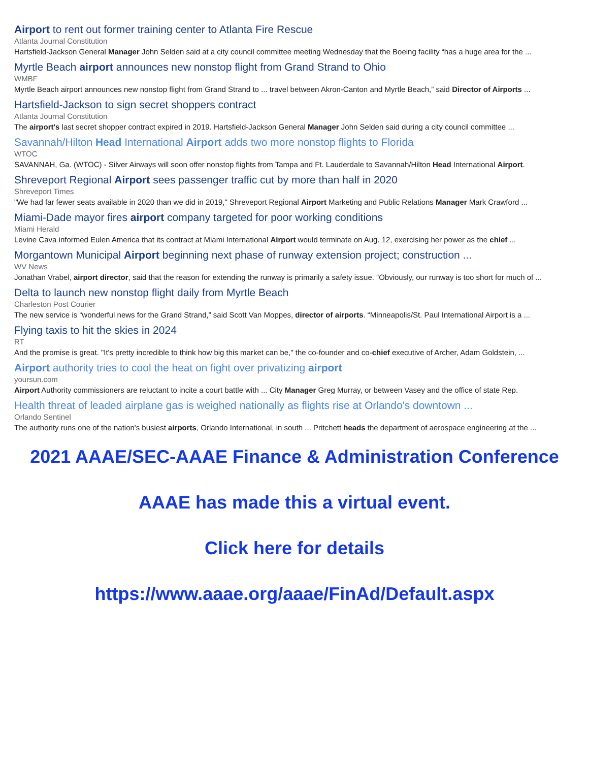Airport to rent out former training center to Atlanta Fire Rescue
Atlanta Journal Constitution
Hartsfield-Jackson General Manager John Selden said at a city council committee meeting Wednesday that the Boeing facility “has a huge area for the ...
Myrtle Beach airport announces new nonstop flight from Grand Strand to Ohio
WMBF
Myrtle Beach airport announces new nonstop flight from Grand Strand to ... travel between Akron-Canton and Myrtle Beach,” said Director of Airports ...
Hartsfield-Jackson to sign secret shoppers contract
Atlanta Journal Constitution
The airport's last secret shopper contract expired in 2019. Hartsfield-Jackson General Manager John Selden said during a city council committee ...
Savannah/Hilton Head International Airport adds two more nonstop flights to Florida
WTOC
SAVANNAH, Ga. (WTOC) - Silver Airways will soon offer nonstop flights from Tampa and Ft. Lauderdale to Savannah/Hilton Head International Airport.
Shreveport Regional Airport sees passenger traffic cut by more than half in 2020
Shreveport Times
"We had far fewer seats available in 2020 than we did in 2019," Shreveport Regional Airport Marketing and Public Relations Manager Mark Crawford ...
Miami-Dade mayor fires airport company targeted for poor working conditions
Miami Herald
Levine Cava informed Eulen America that its contract at Miami International Airport would terminate on Aug. 12, exercising her power as the chief ...
Morgantown Municipal Airport beginning next phase of runway extension project; construction ...
WV News
Jonathan Vrabel, airport director, said that the reason for extending the runway is primarily a safety issue. “Obviously, our runway is too short for much of ...
Delta to launch new nonstop flight daily from Myrtle Beach
Charleston Post Courier
The new service is “wonderful news for the Grand Strand,” said Scott Van Moppes, director of airports. “Minneapolis/St. Paul International Airport is a ...
Flying taxis to hit the skies in 2024
RT
And the promise is great. "It's pretty incredible to think how big this market can be," the co-founder and co-chief executive of Archer, Adam Goldstein, ...
Airport authority tries to cool the heat on fight over privatizing airport
yoursun.com
Airport Authority commissioners are reluctant to incite a court battle with ... City Manager Greg Murray, or between Vasey and the office of state Rep.
Health threat of leaded airplane gas is weighed nationally as flights rise at Orlando's downtown ...
Orlando Sentinel
The authority runs one of the nation's busiest airports, Orlando International, in south ... Pritchett heads the department of aerospace engineering at the ...
2021 AAAE/SEC-AAAE Finance & Administration Conference
AAAE has made this a virtual event.
Click here for details
https://www.aaae.org/aaae/FinAd/Default.aspx